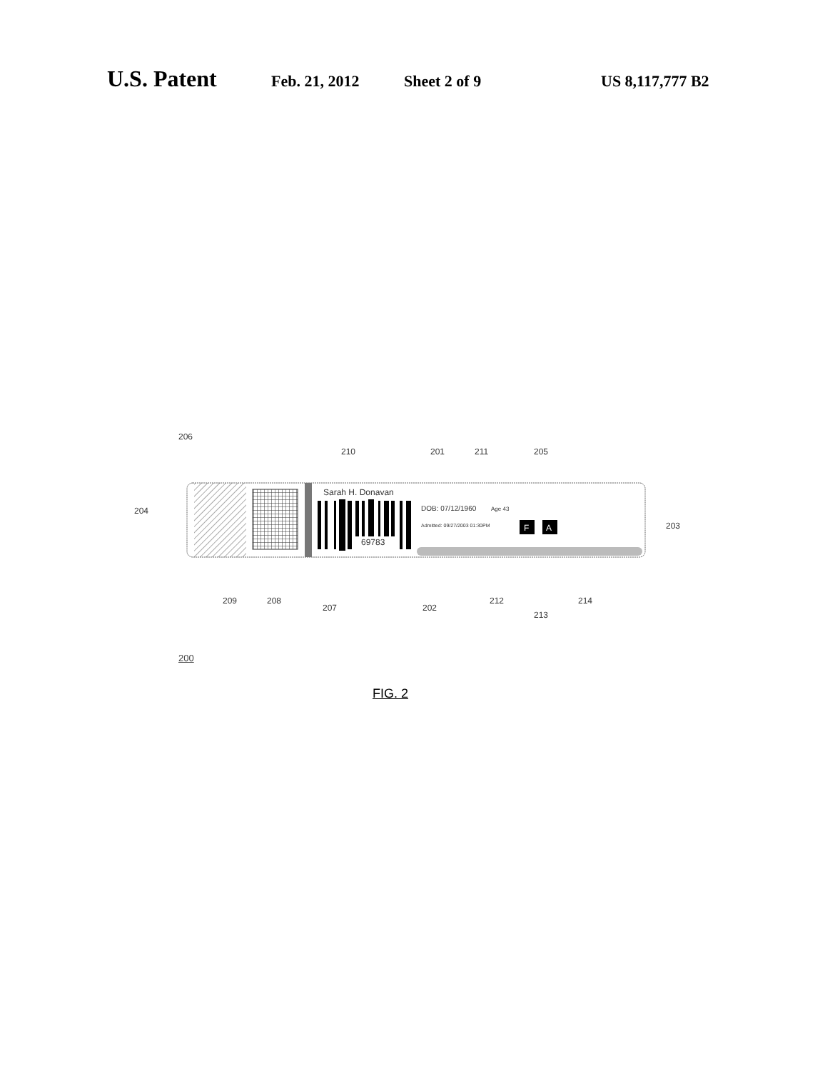U.S. Patent Feb. 21, 2012 Sheet 2 of 9 US 8,117,777 B2
Sarah H. Donavan
69783
DOB: 07/12/1960
Age 43
Admitted: 09/27/2003 01:30PM
F
A
206
210
201
211
205
204
203
209
208
207
202
212
213
214
200
FIG. 2